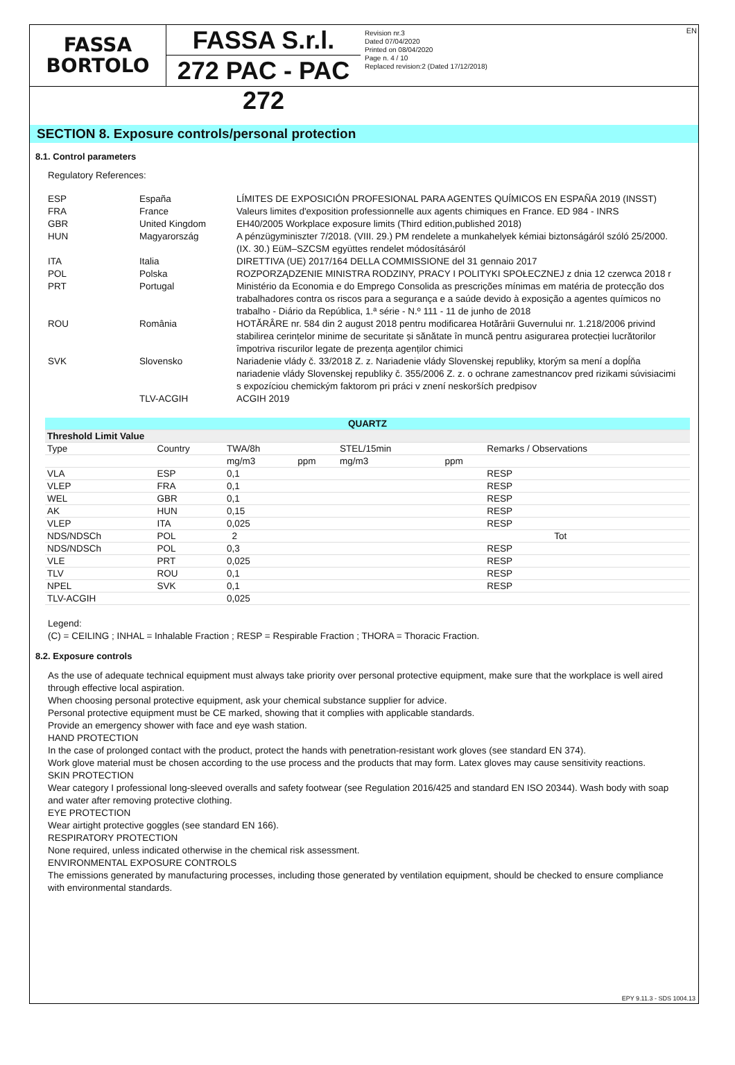FASSA
BORTOLO
FASSA S.r.l.
272 PAC - PAC 272
Revision nr.3
Dated 07/04/2020
Printed on 08/04/2020
Page n. 4 / 10
Replaced revision:2 (Dated 17/12/2018)
EN
SECTION 8. Exposure controls/personal protection
8.1. Control parameters
Regulatory References:
| ESP | España | LÍMITES DE EXPOSICIÓN PROFESIONAL PARA AGENTES QUÍMICOS EN ESPAÑA 2019 (INSST) |
| FRA | France | Valeurs limites d'exposition professionnelle aux agents chimiques en France. ED 984 - INRS |
| GBR | United Kingdom | EH40/2005 Workplace exposure limits (Third edition,published 2018) |
| HUN | Magyarország | A pénzügyminiszter 7/2018. (VIII. 29.) PM rendelete a munkahelyek kémiai biztonságáról szóló 25/2000. (IX. 30.) EüM–SZCSM együttes rendelet módosításáról |
| ITA | Italia | DIRETTIVA (UE) 2017/164 DELLA COMMISSIONE del 31 gennaio 2017 |
| POL | Polska | ROZPORZĄDZENIE MINISTRA RODZINY, PRACY I POLITYKI SPOŁECZNEJ z dnia 12 czerwca 2018 r |
| PRT | Portugal | Ministério da Economia e do Emprego Consolida as prescrições mínimas em matéria de protecção dos trabalhadores contra os riscos para a segurança e a saúde devido à exposição a agentes químicos no trabalho - Diário da República, 1.ª série - N.º 111 - 11 de junho de 2018 |
| ROU | România | HOTĂRÂRE nr. 584 din 2 august 2018 pentru modificarea Hotărârii Guvernului nr. 1.218/2006 privind stabilirea cerințelor minime de securitate și sănătate în muncă pentru asigurarea protecției lucrătorilor împotriva riscurilor legate de prezența agenților chimici |
| SVK | Slovensko | Nariadenie vlády č. 33/2018 Z. z. Nariadenie vlády Slovenskej republiky, ktorým sa mení a dopĺňa nariadenie vlády Slovenskej republiky č. 355/2006 Z. z. o ochrane zamestnancov pred rizikami súvisiacimi s expozíciou chemickým faktorom pri práci v znení neskorších predpisov |
| | TLV-ACGIH | ACGIH 2019 |
| QUARTZ | | | | | | | |
| --- | --- | --- | --- | --- | --- | --- | --- |
| Threshold Limit Value | | | | | | | |
| Type | Country | TWA/8h | | STEL/15min | | Remarks / Observations | |
| | | mg/m3 | ppm | mg/m3 | ppm | | |
| VLA | ESP | 0,1 | | | | RESP | |
| VLEP | FRA | 0,1 | | | | RESP | |
| WEL | GBR | 0,1 | | | | RESP | |
| AK | HUN | 0,15 | | | | RESP | |
| VLEP | ITA | 0,025 | | | | RESP | |
| NDS/NDSCh | POL | 2 | | | | Tot | |
| NDS/NDSCh | POL | 0,3 | | | | RESP | |
| VLE | PRT | 0,025 | | | | RESP | |
| TLV | ROU | 0,1 | | | | RESP | |
| NPEL | SVK | 0,1 | | | | RESP | |
| TLV-ACGIH | | 0,025 | | | | | |
Legend:
(C) = CEILING ; INHAL = Inhalable Fraction ; RESP = Respirable Fraction ; THORA = Thoracic Fraction.
8.2. Exposure controls
As the use of adequate technical equipment must always take priority over personal protective equipment, make sure that the workplace is well aired through effective local aspiration.
When choosing personal protective equipment, ask your chemical substance supplier for advice.
Personal protective equipment must be CE marked, showing that it complies with applicable standards.
Provide an emergency shower with face and eye wash station.
HAND PROTECTION
In the case of prolonged contact with the product, protect the hands with penetration-resistant work gloves (see standard EN 374).
Work glove material must be chosen according to the use process and the products that may form. Latex gloves may cause sensitivity reactions.
SKIN PROTECTION
Wear category I professional long-sleeved overalls and safety footwear (see Regulation 2016/425 and standard EN ISO 20344). Wash body with soap and water after removing protective clothing.
EYE PROTECTION
Wear airtight protective goggles (see standard EN 166).
RESPIRATORY PROTECTION
None required, unless indicated otherwise in the chemical risk assessment.
ENVIRONMENTAL EXPOSURE CONTROLS
The emissions generated by manufacturing processes, including those generated by ventilation equipment, should be checked to ensure compliance with environmental standards.
EPY 9.11.3 - SDS 1004.13